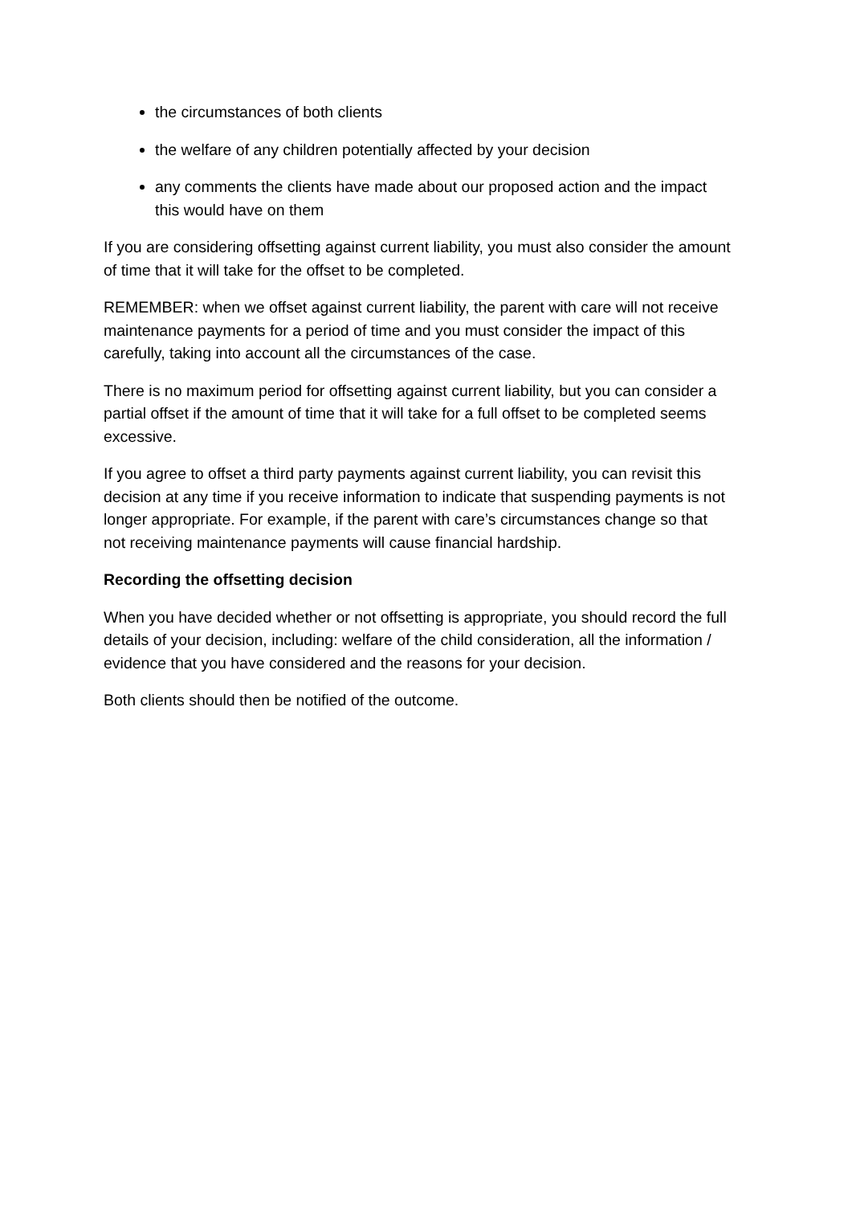the circumstances of both clients
the welfare of any children potentially affected by your decision
any comments the clients have made about our proposed action and the impact this would have on them
If you are considering offsetting against current liability, you must also consider the amount of time that it will take for the offset to be completed.
REMEMBER: when we offset against current liability, the parent with care will not receive maintenance payments for a period of time and you must consider the impact of this carefully, taking into account all the circumstances of the case.
There is no maximum period for offsetting against current liability, but you can consider a partial offset if the amount of time that it will take for a full offset to be completed seems excessive.
If you agree to offset a third party payments against current liability, you can revisit this decision at any time if you receive information to indicate that suspending payments is not longer appropriate. For example, if the parent with care’s circumstances change so that not receiving maintenance payments will cause financial hardship.
Recording the offsetting decision
When you have decided whether or not offsetting is appropriate, you should record the full details of your decision, including: welfare of the child consideration, all the information / evidence that you have considered and the reasons for your decision.
Both clients should then be notified of the outcome.